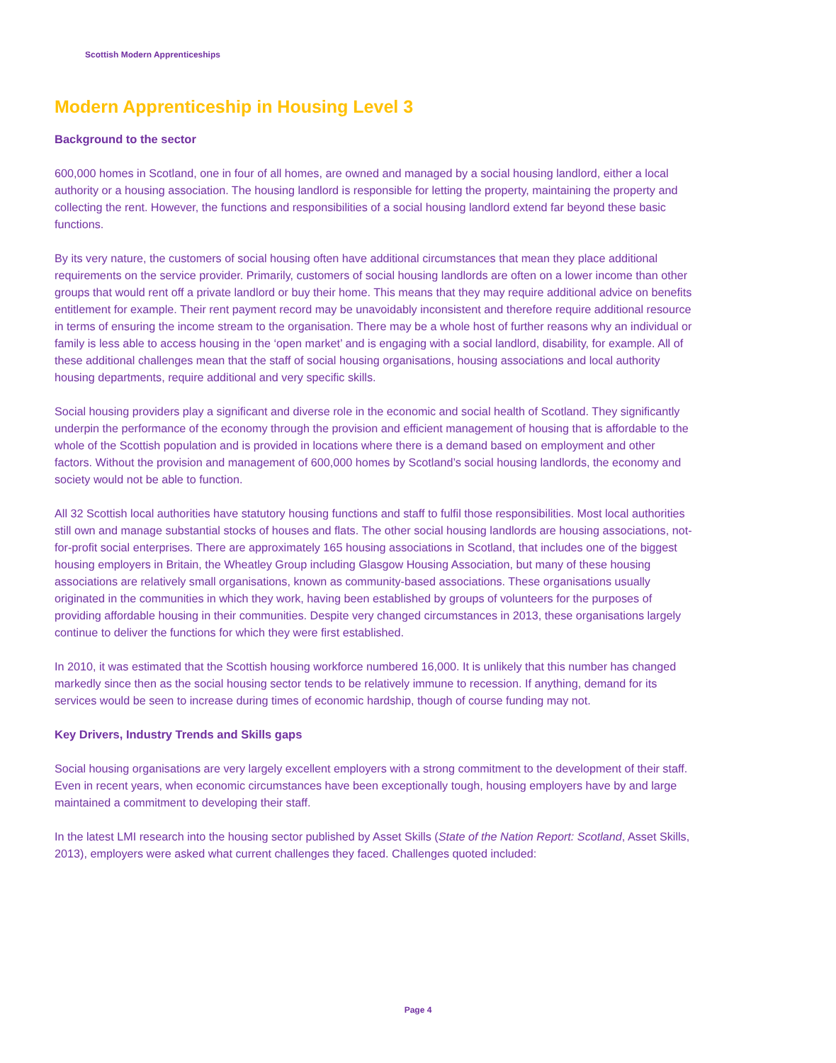Scottish Modern Apprenticeships
Modern Apprenticeship in Housing Level 3
Background to the sector
600,000 homes in Scotland, one in four of all homes, are owned and managed by a social housing landlord, either a local authority or a housing association. The housing landlord is responsible for letting the property, maintaining the property and collecting the rent. However, the functions and responsibilities of a social housing landlord extend far beyond these basic functions.
By its very nature, the customers of social housing often have additional circumstances that mean they place additional requirements on the service provider. Primarily, customers of social housing landlords are often on a lower income than other groups that would rent off a private landlord or buy their home. This means that they may require additional advice on benefits entitlement for example. Their rent payment record may be unavoidably inconsistent and therefore require additional resource in terms of ensuring the income stream to the organisation. There may be a whole host of further reasons why an individual or family is less able to access housing in the ‘open market’ and is engaging with a social landlord, disability, for example. All of these additional challenges mean that the staff of social housing organisations, housing associations and local authority housing departments, require additional and very specific skills.
Social housing providers play a significant and diverse role in the economic and social health of Scotland. They significantly underpin the performance of the economy through the provision and efficient management of housing that is affordable to the whole of the Scottish population and is provided in locations where there is a demand based on employment and other factors. Without the provision and management of 600,000 homes by Scotland’s social housing landlords, the economy and society would not be able to function.
All 32 Scottish local authorities have statutory housing functions and staff to fulfil those responsibilities. Most local authorities still own and manage substantial stocks of houses and flats. The other social housing landlords are housing associations, not-for-profit social enterprises. There are approximately 165 housing associations in Scotland, that includes one of the biggest housing employers in Britain, the Wheatley Group including Glasgow Housing Association, but many of these housing associations are relatively small organisations, known as community-based associations. These organisations usually originated in the communities in which they work, having been established by groups of volunteers for the purposes of providing affordable housing in their communities. Despite very changed circumstances in 2013, these organisations largely continue to deliver the functions for which they were first established.
In 2010, it was estimated that the Scottish housing workforce numbered 16,000. It is unlikely that this number has changed markedly since then as the social housing sector tends to be relatively immune to recession. If anything, demand for its services would be seen to increase during times of economic hardship, though of course funding may not.
Key Drivers, Industry Trends and Skills gaps
Social housing organisations are very largely excellent employers with a strong commitment to the development of their staff. Even in recent years, when economic circumstances have been exceptionally tough, housing employers have by and large maintained a commitment to developing their staff.
In the latest LMI research into the housing sector published by Asset Skills (State of the Nation Report: Scotland, Asset Skills, 2013), employers were asked what current challenges they faced. Challenges quoted included:
Page 4